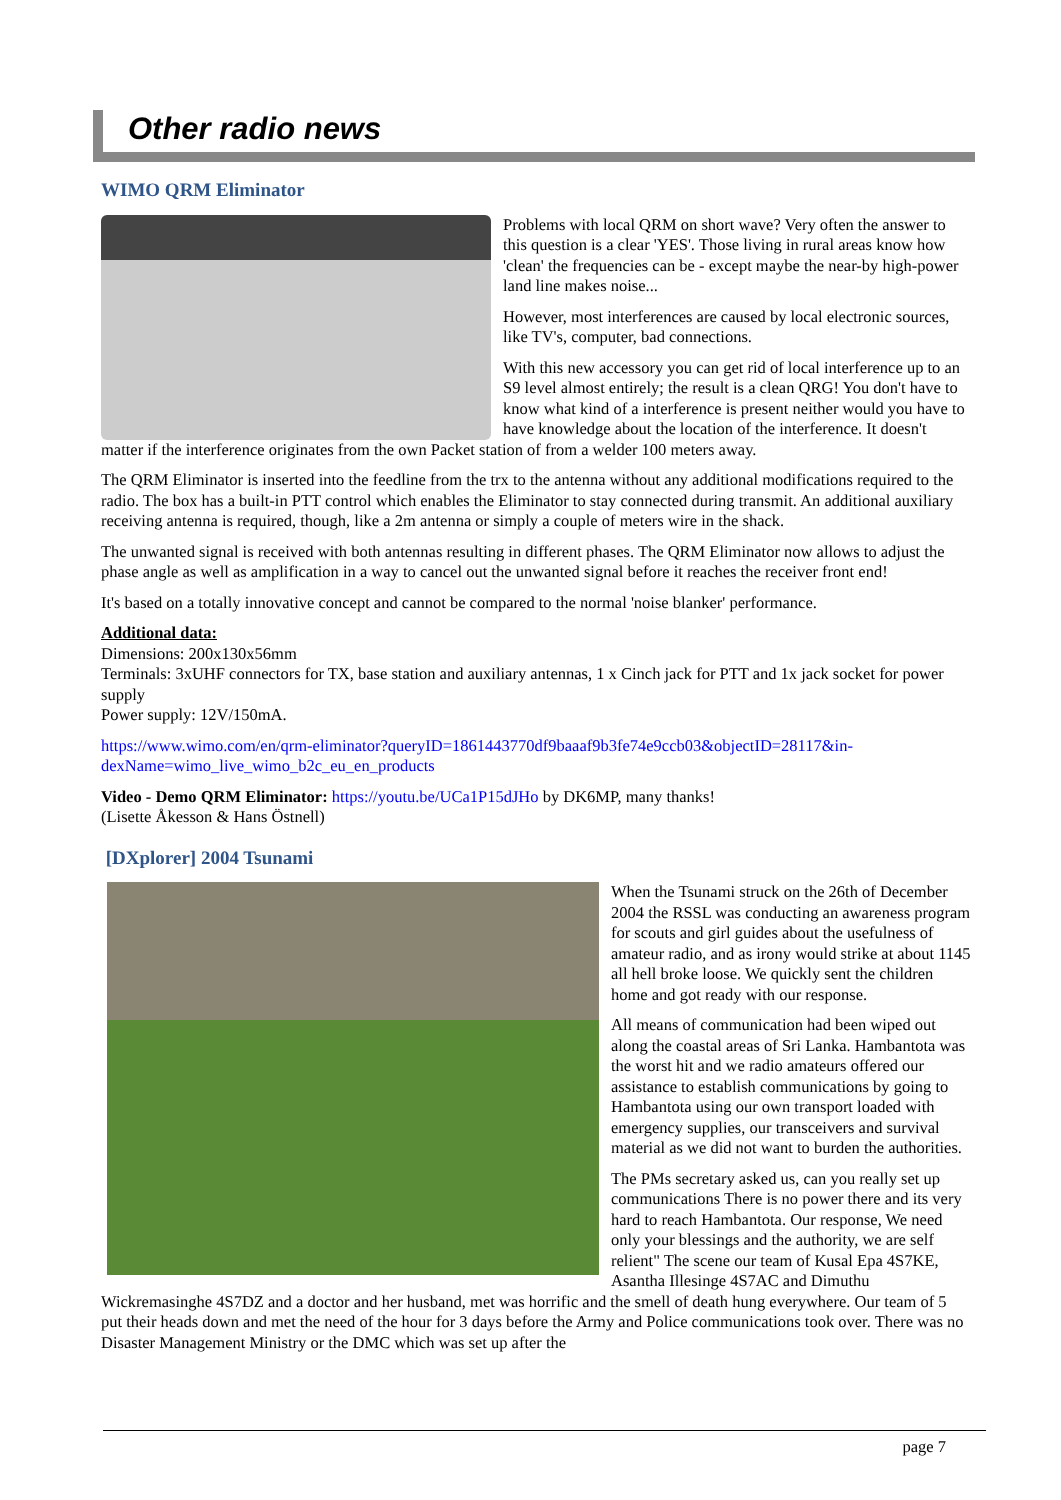Other radio news
WIMO QRM Eliminator
Problems with local QRM on short wave? Very often the answer to this question is a clear 'YES'. Those living in rural areas know how 'clean' the frequencies can be - except maybe the near-by high-power land line makes noise...
However, most interferences are caused by local electronic sources, like TV's, computer, bad connections.
With this new accessory you can get rid of local interference up to an S9 level almost entirely; the result is a clean QRG! You don't have to know what kind of a interference is present neither would you have to have knowledge about the location of the interference. It doesn't matter if the interference originates from the own Packet station of from a welder 100 meters away.
The QRM Eliminator is inserted into the feedline from the trx to the antenna without any additional modifications required to the radio. The box has a built-in PTT control which enables the Eliminator to stay connected during transmit. An additional auxiliary receiving antenna is required, though, like a 2m antenna or simply a couple of meters wire in the shack.
The unwanted signal is received with both antennas resulting in different phases. The QRM Eliminator now allows to adjust the phase angle as well as amplification in a way to cancel out the unwanted signal before it reaches the receiver front end!
It's based on a totally innovative concept and cannot be compared to the normal 'noise blanker' performance.
Additional data:
Dimensions: 200x130x56mm
Terminals: 3xUHF connectors for TX, base station and auxiliary antennas, 1 x Cinch jack for PTT and 1x jack socket for power supply
Power supply: 12V/150mA.
https://www.wimo.com/en/qrm-eliminator?queryID=1861443770df9baaaf9b3fe74e9ccb03&objectID=28117&in-dexName=wimo_live_wimo_b2c_eu_en_products
Video - Demo QRM Eliminator: https://youtu.be/UCa1P15dJHo by DK6MP, many thanks!
(Lisette Åkesson & Hans Östnell)
[DXplorer] 2004 Tsunami
When the Tsunami struck on the 26th of December 2004 the RSSL was conducting an awareness program for scouts and girl guides about the usefulness of amateur radio, and as irony would strike at about 1145 all hell broke loose. We quickly sent the children home and got ready with our response.
All means of communication had been wiped out along the coastal areas of Sri Lanka. Hambantota was the worst hit and we radio amateurs offered our assistance to establish communications by going to Hambantota using our own transport loaded with emergency supplies, our transceivers and survival material as we did not want to burden the authorities.
The PMs secretary asked us, can you really set up communications There is no power there and its very hard to reach Hambantota. Our response, We need only your blessings and the authority, we are self relient" The scene our team of Kusal Epa 4S7KE, Asantha Illesinge 4S7AC and Dimuthu Wickremasinghe 4S7DZ and a doctor and her husband, met was horrific and the smell of death hung everywhere. Our team of 5 put their heads down and met the need of the hour for 3 days before the Army and Police communications took over. There was no Disaster Management Ministry or the DMC which was set up after the
page 7